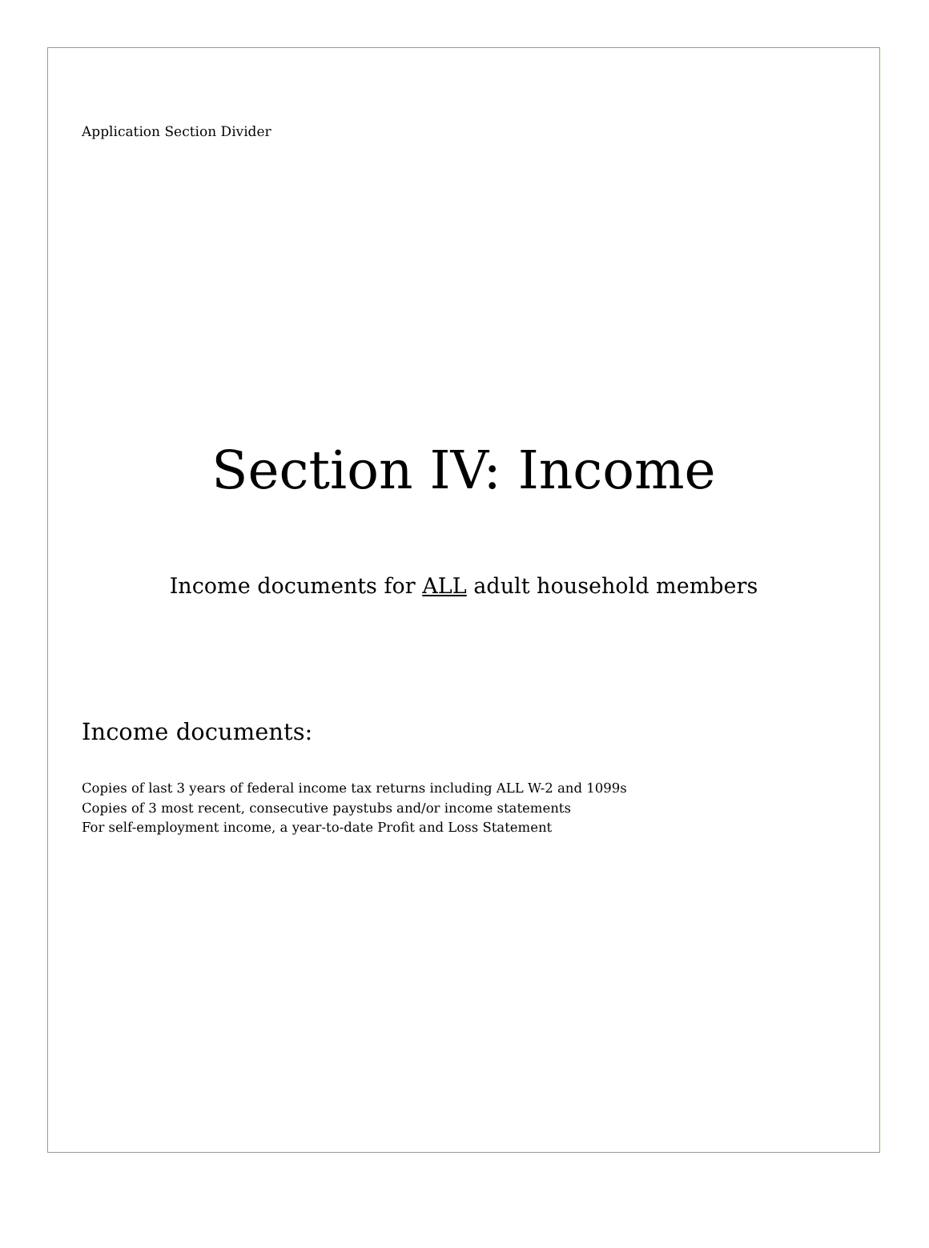Application Section Divider
Section IV: Income
Income documents for ALL adult household members
Income documents:
Copies of last 3 years of federal income tax returns including ALL W-2 and 1099s
Copies of 3 most recent, consecutive paystubs and/or income statements
For self-employment income, a year-to-date Profit and Loss Statement